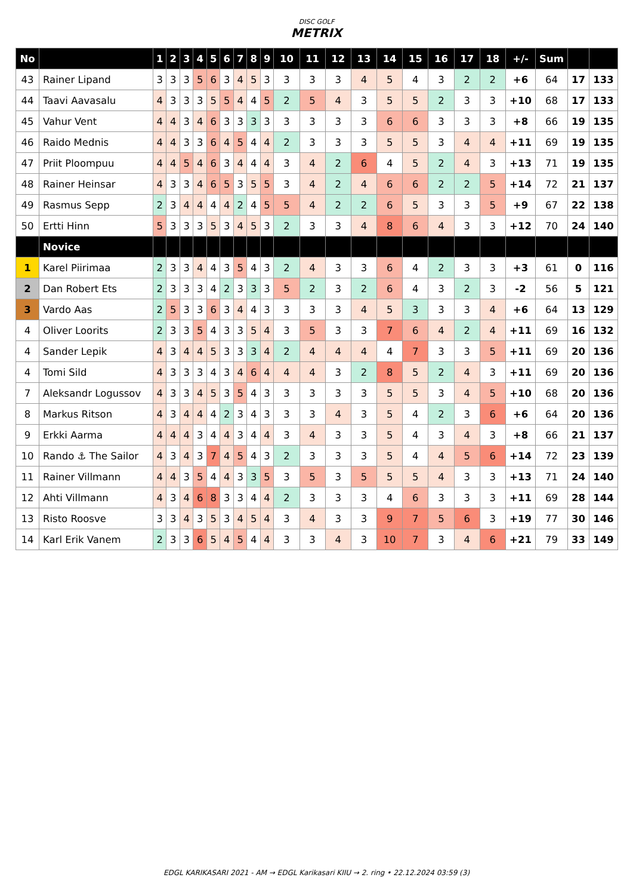DISC GOLF
METRIX
| No | | 1 | 2 | 3 | 4 | 5 | 6 | 7 | 8 | 9 | 10 | 11 | 12 | 13 | 14 | 15 | 16 | 17 | 18 | +/- | Sum | | |
| --- | --- | --- | --- | --- | --- | --- | --- | --- | --- | --- | --- | --- | --- | --- | --- | --- | --- | --- | --- | --- | --- | --- | --- |
| 43 | Rainer Lipand | 3 | 3 | 3 | 5 | 6 | 3 | 4 | 5 | 3 | 3 | 3 | 3 | 4 | 5 | 4 | 3 | 2 | 2 | +6 | 64 | 17 | 133 |
| 44 | Taavi Aavasalu | 4 | 3 | 3 | 3 | 5 | 5 | 4 | 4 | 5 | 2 | 5 | 4 | 3 | 5 | 5 | 2 | 3 | 3 | +10 | 68 | 17 | 133 |
| 45 | Vahur Vent | 4 | 4 | 3 | 4 | 6 | 3 | 3 | 3 | 3 | 3 | 3 | 3 | 3 | 6 | 6 | 3 | 3 | 3 | +8 | 66 | 19 | 135 |
| 46 | Raido Mednis | 4 | 4 | 3 | 3 | 6 | 4 | 5 | 4 | 4 | 2 | 3 | 3 | 3 | 5 | 5 | 3 | 4 | 4 | +11 | 69 | 19 | 135 |
| 47 | Priit Ploompuu | 4 | 4 | 5 | 4 | 6 | 3 | 4 | 4 | 4 | 3 | 4 | 2 | 6 | 4 | 5 | 2 | 4 | 3 | +13 | 71 | 19 | 135 |
| 48 | Rainer Heinsar | 4 | 3 | 3 | 4 | 6 | 5 | 3 | 5 | 5 | 3 | 4 | 2 | 4 | 6 | 6 | 2 | 2 | 5 | +14 | 72 | 21 | 137 |
| 49 | Rasmus Sepp | 2 | 3 | 4 | 4 | 4 | 4 | 2 | 4 | 5 | 5 | 4 | 2 | 2 | 6 | 5 | 3 | 3 | 5 | +9 | 67 | 22 | 138 |
| 50 | Ertti Hinn | 5 | 3 | 3 | 3 | 5 | 3 | 4 | 5 | 3 | 2 | 3 | 3 | 4 | 8 | 6 | 4 | 3 | 3 | +12 | 70 | 24 | 140 |
| | Novice | | | | | | | | | | | | | | | | | | | | | | |
| 1 | Karel Piirimaa | 2 | 3 | 3 | 4 | 4 | 3 | 5 | 4 | 3 | 2 | 4 | 3 | 3 | 6 | 4 | 2 | 3 | 3 | +3 | 61 | 0 | 116 |
| 2 | Dan Robert Ets | 2 | 3 | 3 | 3 | 4 | 2 | 3 | 3 | 3 | 5 | 2 | 3 | 2 | 6 | 4 | 3 | 2 | 3 | -2 | 56 | 5 | 121 |
| 3 | Vardo Aas | 2 | 5 | 3 | 3 | 6 | 3 | 4 | 4 | 3 | 3 | 3 | 3 | 4 | 5 | 3 | 3 | 3 | 4 | +6 | 64 | 13 | 129 |
| 4 | Oliver Loorits | 2 | 3 | 3 | 5 | 4 | 3 | 3 | 5 | 4 | 3 | 5 | 3 | 3 | 7 | 6 | 4 | 2 | 4 | +11 | 69 | 16 | 132 |
| 4 | Sander Lepik | 4 | 3 | 4 | 4 | 5 | 3 | 3 | 3 | 4 | 2 | 4 | 4 | 4 | 4 | 7 | 3 | 3 | 5 | +11 | 69 | 20 | 136 |
| 4 | Tomi Sild | 4 | 3 | 3 | 3 | 4 | 3 | 4 | 6 | 4 | 4 | 4 | 3 | 2 | 8 | 5 | 2 | 4 | 3 | +11 | 69 | 20 | 136 |
| 7 | Aleksandr Logussov | 4 | 3 | 3 | 4 | 5 | 3 | 5 | 4 | 3 | 3 | 3 | 3 | 3 | 5 | 5 | 3 | 4 | 5 | +10 | 68 | 20 | 136 |
| 8 | Markus Ritson | 4 | 3 | 4 | 4 | 4 | 2 | 3 | 4 | 3 | 3 | 3 | 4 | 3 | 5 | 4 | 2 | 3 | 6 | +6 | 64 | 20 | 136 |
| 9 | Erkki Aarma | 4 | 4 | 4 | 3 | 4 | 4 | 3 | 4 | 4 | 3 | 4 | 3 | 3 | 5 | 4 | 3 | 4 | 3 | +8 | 66 | 21 | 137 |
| 10 | Rando ⚓ The Sailor | 4 | 3 | 4 | 3 | 7 | 4 | 5 | 4 | 3 | 2 | 3 | 3 | 3 | 5 | 4 | 4 | 5 | 6 | +14 | 72 | 23 | 139 |
| 11 | Rainer Villmann | 4 | 4 | 3 | 5 | 4 | 4 | 3 | 3 | 5 | 3 | 5 | 3 | 5 | 5 | 5 | 4 | 3 | 3 | +13 | 71 | 24 | 140 |
| 12 | Ahti Villmann | 4 | 3 | 4 | 6 | 8 | 3 | 3 | 4 | 4 | 2 | 3 | 3 | 3 | 4 | 6 | 3 | 3 | 3 | +11 | 69 | 28 | 144 |
| 13 | Risto Roosve | 3 | 3 | 4 | 3 | 5 | 3 | 4 | 5 | 4 | 3 | 4 | 3 | 3 | 9 | 7 | 5 | 6 | 3 | +19 | 77 | 30 | 146 |
| 14 | Karl Erik Vanem | 2 | 3 | 3 | 6 | 5 | 4 | 5 | 4 | 4 | 3 | 3 | 4 | 3 | 10 | 7 | 3 | 4 | 6 | +21 | 79 | 33 | 149 |
EDGL KARIKASARI 2021 - AM → EDGL Karikasari KIIU → 2. ring • 22.12.2024 03:59 (3)